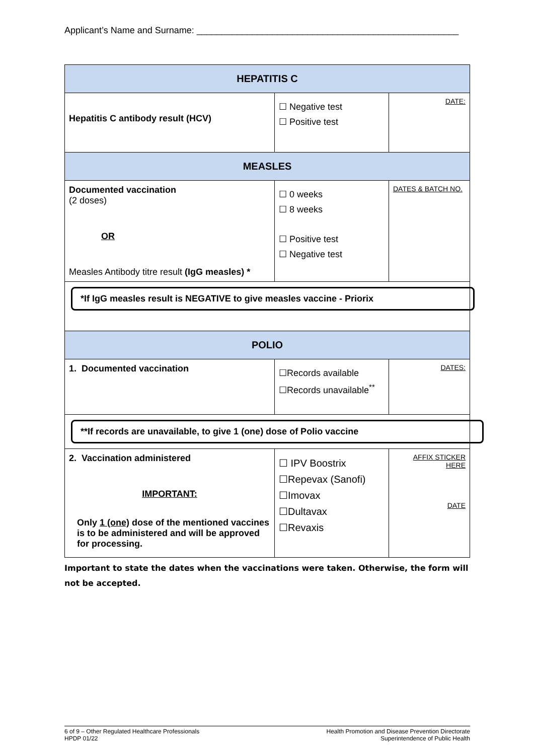Applicant’s Name and Surname: ____________________________________________________
| HEPATITIS C | | |
| Hepatitis C antibody result (HCV) | ☐ Negative test ☐ Positive test | DATE: |
| MEASLES | | |
| Documented vaccination (2 doses) OR Measles Antibody titre result (IgG measles) * | ☐ 0 weeks ☐ 8 weeks ☐ Positive test ☐ Negative test | DATES & BATCH NO. |
| *If IgG measles result is NEGATIVE to give measles vaccine - Priorix | | |
| POLIO | | |
| 1. Documented vaccination | ☐Records available ☐Records unavailable<sup>**</sup> | DATES: |
| **If records are unavailable, to give 1 (one) dose of Polio vaccine | | |
| 2. Vaccination administered IMPORTANT: Only 1 (one) dose of the mentioned vaccines is to be administered and will be approved for processing. | ☐ IPV Boostrix ☐Repevax (Sanofi) ☐Imovax ☐Dultavax ☐Revaxis | AFFIX STICKER HERE DATE |
Important to state the dates when the vaccinations were taken. Otherwise, the form will not be accepted.
6 of 9 – Other Regulated Healthcare Professionals
HPDP 01/22
Health Promotion and Disease Prevention Directorate
Superintendence of Public Health